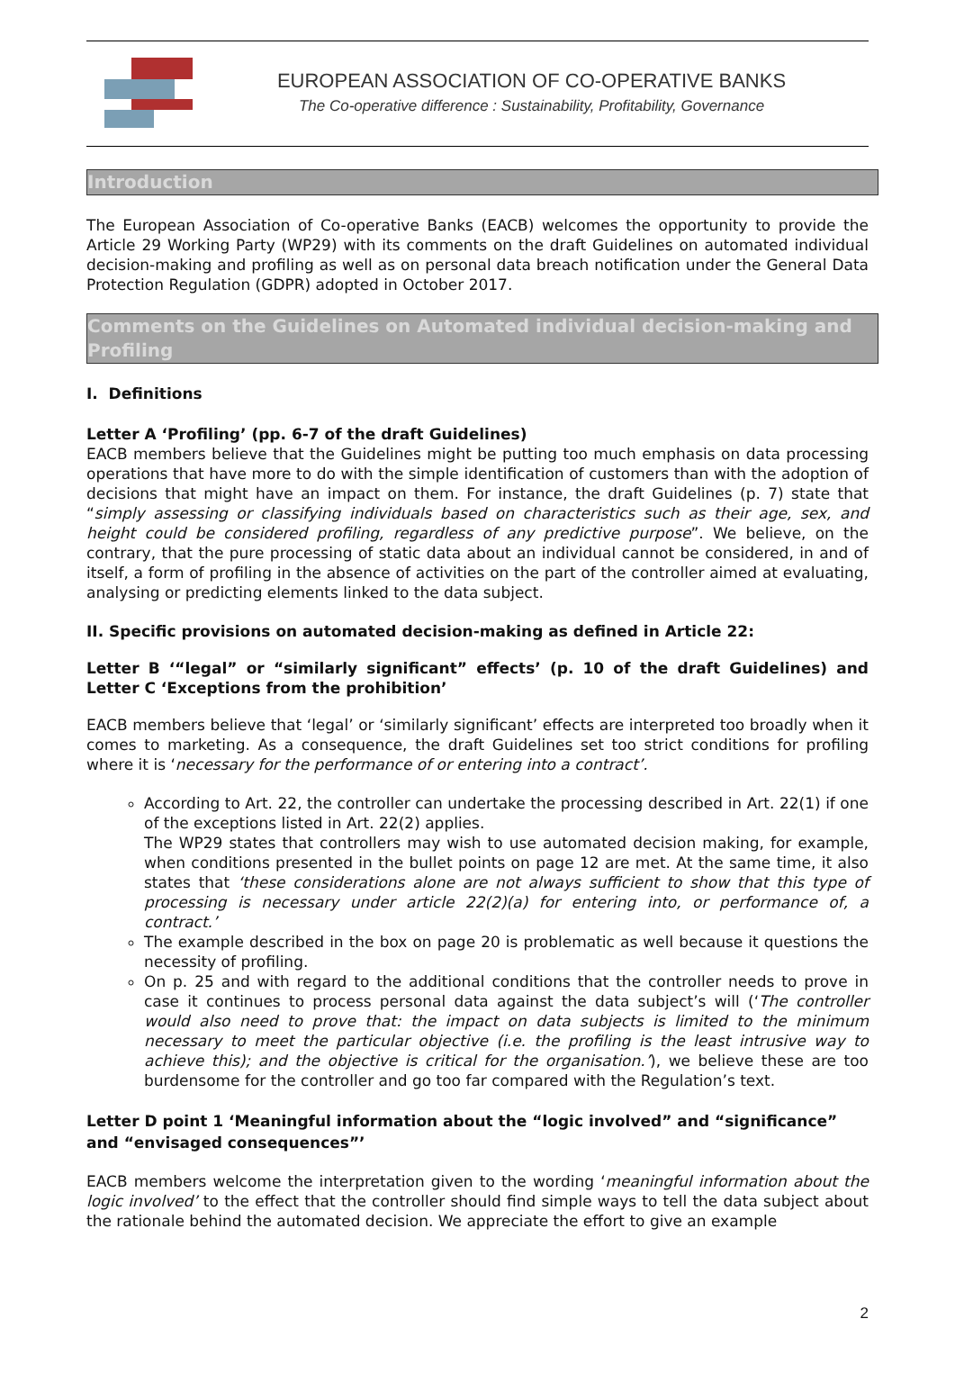EUROPEAN ASSOCIATION OF CO-OPERATIVE BANKS
The Co-operative difference : Sustainability, Profitability, Governance
Introduction
The European Association of Co-operative Banks (EACB) welcomes the opportunity to provide the Article 29 Working Party (WP29) with its comments on the draft Guidelines on automated individual decision-making and profiling as well as on personal data breach notification under the General Data Protection Regulation (GDPR) adopted in October 2017.
Comments on the Guidelines on Automated individual decision-making and Profiling
I. Definitions
Letter A ‘Profiling’ (pp. 6-7 of the draft Guidelines)
EACB members believe that the Guidelines might be putting too much emphasis on data processing operations that have more to do with the simple identification of customers than with the adoption of decisions that might have an impact on them. For instance, the draft Guidelines (p. 7) state that “simply assessing or classifying individuals based on characteristics such as their age, sex, and height could be considered profiling, regardless of any predictive purpose”. We believe, on the contrary, that the pure processing of static data about an individual cannot be considered, in and of itself, a form of profiling in the absence of activities on the part of the controller aimed at evaluating, analysing or predicting elements linked to the data subject.
II. Specific provisions on automated decision-making as defined in Article 22:
Letter B ‘“legal” or “similarly significant” effects’ (p. 10 of the draft Guidelines) and Letter C ‘Exceptions from the prohibition’
EACB members believe that ‘legal’ or ‘similarly significant’ effects are interpreted too broadly when it comes to marketing. As a consequence, the draft Guidelines set too strict conditions for profiling where it is ‘necessary for the performance of or entering into a contract’.
According to Art. 22, the controller can undertake the processing described in Art. 22(1) if one of the exceptions listed in Art. 22(2) applies.
The WP29 states that controllers may wish to use automated decision making, for example, when conditions presented in the bullet points on page 12 are met. At the same time, it also states that ‘these considerations alone are not always sufficient to show that this type of processing is necessary under article 22(2)(a) for entering into, or performance of, a contract.’
The example described in the box on page 20 is problematic as well because it questions the necessity of profiling.
On p. 25 and with regard to the additional conditions that the controller needs to prove in case it continues to process personal data against the data subject’s will (‘The controller would also need to prove that: the impact on data subjects is limited to the minimum necessary to meet the particular objective (i.e. the profiling is the least intrusive way to achieve this); and the objective is critical for the organisation.’), we believe these are too burdensome for the controller and go too far compared with the Regulation’s text.
Letter D point 1 ‘Meaningful information about the “logic involved” and “significance” and “envisaged consequences”’
EACB members welcome the interpretation given to the wording ‘meaningful information about the logic involved’ to the effect that the controller should find simple ways to tell the data subject about the rationale behind the automated decision. We appreciate the effort to give an example
2